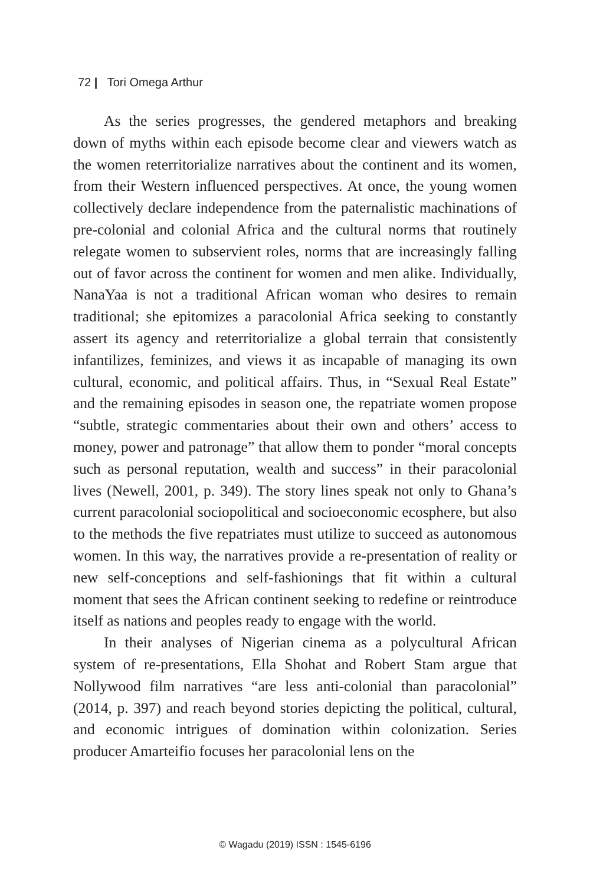72 | Tori Omega Arthur
As the series progresses, the gendered metaphors and breaking down of myths within each episode become clear and viewers watch as the women reterritorialize narratives about the continent and its women, from their Western influenced perspectives. At once, the young women collectively declare independence from the paternalistic machinations of pre-colonial and colonial Africa and the cultural norms that routinely relegate women to subservient roles, norms that are increasingly falling out of favor across the continent for women and men alike. Individually, NanaYaa is not a traditional African woman who desires to remain traditional; she epitomizes a paracolonial Africa seeking to constantly assert its agency and reterritorialize a global terrain that consistently infantilizes, feminizes, and views it as incapable of managing its own cultural, economic, and political affairs. Thus, in “Sexual Real Estate” and the remaining episodes in season one, the repatriate women propose “subtle, strategic commentaries about their own and others’ access to money, power and patronage” that allow them to ponder “moral concepts such as personal reputation, wealth and success” in their paracolonial lives (Newell, 2001, p. 349). The story lines speak not only to Ghana’s current paracolonial sociopolitical and socioeconomic ecosphere, but also to the methods the five repatriates must utilize to succeed as autonomous women. In this way, the narratives provide a re-presentation of reality or new self-conceptions and self-fashionings that fit within a cultural moment that sees the African continent seeking to redefine or reintroduce itself as nations and peoples ready to engage with the world.
In their analyses of Nigerian cinema as a polycultural African system of re-presentations, Ella Shohat and Robert Stam argue that Nollywood film narratives “are less anti-colonial than paracolonial” (2014, p. 397) and reach beyond stories depicting the political, cultural, and economic intrigues of domination within colonization. Series producer Amarteifio focuses her paracolonial lens on the
© Wagadu (2019) ISSN : 1545-6196